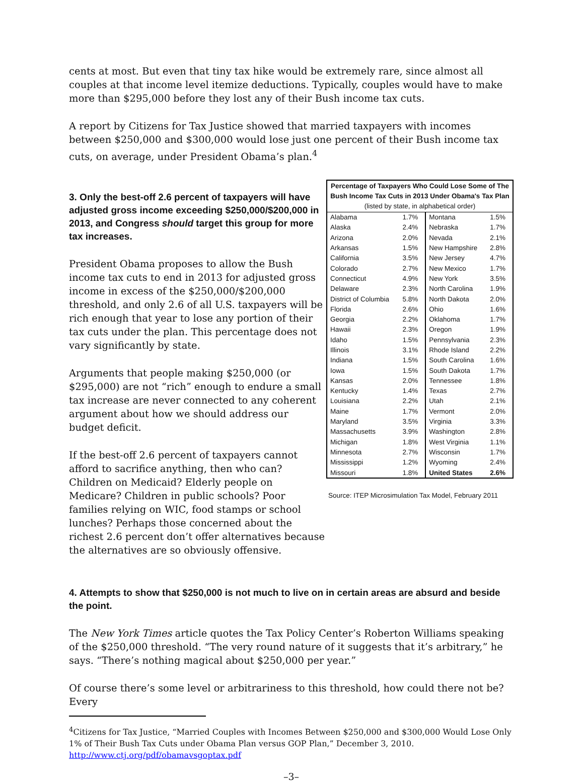cents at most. But even that tiny tax hike would be extremely rare, since almost all couples at that income level itemize deductions. Typically, couples would have to make more than $295,000 before they lost any of their Bush income tax cuts.
A report by Citizens for Tax Justice showed that married taxpayers with incomes between $250,000 and $300,000 would lose just one percent of their Bush income tax cuts, on average, under President Obama’s plan.<sup>4</sup>
3. Only the best-off 2.6 percent of taxpayers will have adjusted gross income exceeding $250,000/$200,000 in 2013, and Congress should target this group for more tax increases.
President Obama proposes to allow the Bush income tax cuts to end in 2013 for adjusted gross income in excess of the $250,000/$200,000 threshold, and only 2.6 of all U.S. taxpayers will be rich enough that year to lose any portion of their tax cuts under the plan. This percentage does not vary significantly by state.
Arguments that people making $250,000 (or $295,000) are not “rich” enough to endure a small tax increase are never connected to any coherent argument about how we should address our budget deficit.
If the best-off 2.6 percent of taxpayers cannot afford to sacrifice anything, then who can? Children on Medicaid? Elderly people on Medicare? Children in public schools? Poor families relying on WIC, food stamps or school lunches? Perhaps those concerned about the richest 2.6 percent don’t offer alternatives because the alternatives are so obviously offensive.
| Percentage of Taxpayers Who Could Lose Some of The Bush Income Tax Cuts in 2013 Under Obama's Tax Plan (listed by state, in alphabetical order) | | | |
| --- | --- | --- | --- |
| Alabama | 1.7% | Montana | 1.5% |
| Alaska | 2.4% | Nebraska | 1.7% |
| Arizona | 2.0% | Nevada | 2.1% |
| Arkansas | 1.5% | New Hampshire | 2.8% |
| California | 3.5% | New Jersey | 4.7% |
| Colorado | 2.7% | New Mexico | 1.7% |
| Connecticut | 4.9% | New York | 3.5% |
| Delaware | 2.3% | North Carolina | 1.9% |
| District of Columbia | 5.8% | North Dakota | 2.0% |
| Florida | 2.6% | Ohio | 1.6% |
| Georgia | 2.2% | Oklahoma | 1.7% |
| Hawaii | 2.3% | Oregon | 1.9% |
| Idaho | 1.5% | Pennsylvania | 2.3% |
| Illinois | 3.1% | Rhode Island | 2.2% |
| Indiana | 1.5% | South Carolina | 1.6% |
| Iowa | 1.5% | South Dakota | 1.7% |
| Kansas | 2.0% | Tennessee | 1.8% |
| Kentucky | 1.4% | Texas | 2.7% |
| Louisiana | 2.2% | Utah | 2.1% |
| Maine | 1.7% | Vermont | 2.0% |
| Maryland | 3.5% | Virginia | 3.3% |
| Massachusetts | 3.9% | Washington | 2.8% |
| Michigan | 1.8% | West Virginia | 1.1% |
| Minnesota | 2.7% | Wisconsin | 1.7% |
| Mississippi | 1.2% | Wyoming | 2.4% |
| Missouri | 1.8% | United States | 2.6% |
Source: ITEP Microsimulation Tax Model, February 2011
4. Attempts to show that $250,000 is not much to live on in certain areas are absurd and beside the point.
The New York Times article quotes the Tax Policy Center’s Roberton Williams speaking of the $250,000 threshold. “The very round nature of it suggests that it’s arbitrary,” he says. “There’s nothing magical about $250,000 per year.”
Of course there’s some level or arbitrariness to this threshold, how could there not be? Every
<sup>4</sup> Citizens for Tax Justice, “Married Couples with Incomes Between $250,000 and $300,000 Would Lose Only 1% of Their Bush Tax Cuts under Obama Plan versus GOP Plan,” December 3, 2010. http://www.ctj.org/pdf/obamavsgoptax.pdf
–3–